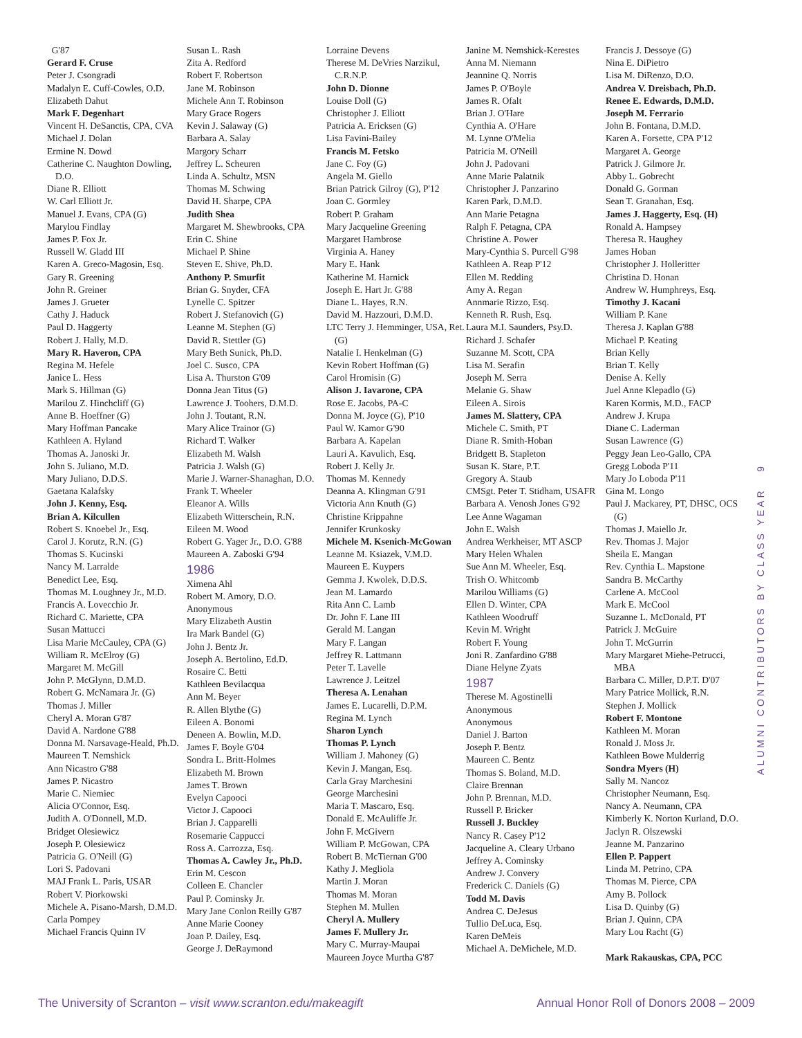G'87
Gerard F. Cruse
Peter J. Csongradi
Madalyn E. Cuff-Cowles, O.D.
Elizabeth Dahut
Mark F. Degenhart
Vincent H. DeSanctis, CPA, CVA
Michael J. Dolan
Ermine N. Dowd
Catherine C. Naughton Dowling, D.O.
Diane R. Elliott
W. Carl Elliott Jr.
Manuel J. Evans, CPA (G)
Marylou Findlay
James P. Fox Jr.
Russell W. Gladd III
Karen A. Greco-Magosin, Esq.
Gary R. Greening
John R. Greiner
James J. Grueter
Cathy J. Haduck
Paul D. Haggerty
Robert J. Hally, M.D.
Mary R. Haveron, CPA
Regina M. Hefele
Janice L. Hess
Mark S. Hillman (G)
Marilou Z. Hinchcliff (G)
Anne B. Hoeffner (G)
Mary Hoffman Pancake
Kathleen A. Hyland
Thomas A. Janoski Jr.
John S. Juliano, M.D.
Mary Juliano, D.D.S.
Gaetana Kalafsky
John J. Kenny, Esq.
Brian A. Kilcullen
Robert S. Knoebel Jr., Esq.
Carol J. Korutz, R.N. (G)
Thomas S. Kucinski
Nancy M. Larralde
Benedict Lee, Esq.
Thomas M. Loughney Jr., M.D.
Francis A. Lovecchio Jr.
Richard C. Mariette, CPA
Susan Mattucci
Lisa Marie McCauley, CPA (G)
William R. McElroy (G)
Margaret M. McGill
John P. McGlynn, D.M.D.
Robert G. McNamara Jr. (G)
Thomas J. Miller
Cheryl A. Moran G'87
David A. Nardone G'88
Donna M. Narsavage-Heald, Ph.D.
Maureen T. Nemshick
Ann Nicastro G'88
James P. Nicastro
Marie C. Niemiec
Alicia O'Connor, Esq.
Judith A. O'Donnell, M.D.
Bridget Olesiewicz
Joseph P. Olesiewicz
Patricia G. O'Neill (G)
Lori S. Padovani
MAJ Frank L. Paris, USAR
Robert V. Piorkowski
Michele A. Pisano-Marsh, D.M.D.
Carla Pompey
Michael Francis Quinn IV
Susan L. Rash
Zita A. Redford
Robert F. Robertson
Jane M. Robinson
Michele Ann T. Robinson
Mary Grace Rogers
Kevin J. Salaway (G)
Barbara A. Salay
Margory Scharr
Jeffrey L. Scheuren
Linda A. Schultz, MSN
Thomas M. Schwing
David H. Sharpe, CPA
Judith Shea
Margaret M. Shewbrooks, CPA
Erin C. Shine
Michael P. Shine
Steven E. Shive, Ph.D.
Anthony P. Smurfit
Brian G. Snyder, CFA
Lynelle C. Spitzer
Robert J. Stefanovich (G)
Leanne M. Stephen (G)
David R. Stettler (G)
Mary Beth Sunick, Ph.D.
Joel C. Susco, CPA
Lisa A. Thurston G'09
Donna Jean Titus (G)
Lawrence J. Toohers, D.M.D.
John J. Toutant, R.N.
Mary Alice Trainor (G)
Richard T. Walker
Elizabeth M. Walsh
Patricia J. Walsh (G)
Marie J. Warner-Shanaghan, D.O.
Frank T. Wheeler
Eleanor A. Wills
Elizabeth Witterschein, R.N.
Eileen M. Wood
Robert G. Yager Jr., D.O. G'88
Maureen A. Zaboski G'94
1986
Ximena Ahl
Robert M. Amory, D.O.
Anonymous
Mary Elizabeth Austin
Ira Mark Bandel (G)
John J. Bentz Jr.
Joseph A. Bertolino, Ed.D.
Rosaire C. Betti
Kathleen Bevilacqua
Ann M. Beyer
R. Allen Blythe (G)
Eileen A. Bonomi
Deneen A. Bowlin, M.D.
James F. Boyle G'04
Sondra L. Britt-Holmes
Elizabeth M. Brown
James T. Brown
Evelyn Capooci
Victor J. Capooci
Brian J. Capparelli
Rosemarie Cappucci
Ross A. Carrozza, Esq.
Thomas A. Cawley Jr., Ph.D.
Erin M. Cescon
Colleen E. Chancler
Paul P. Cominsky Jr.
Mary Jane Conlon Reilly G'87
Anne Marie Cooney
Joan P. Dailey, Esq.
George J. DeRaymond
Lorraine Devens
Therese M. DeVries Narzikul, C.R.N.P.
John D. Dionne
Louise Doll (G)
Christopher J. Elliott
Patricia A. Ericksen (G)
Lisa Favini-Bailey
Francis M. Fetsko
Jane C. Foy (G)
Angela M. Giello
Brian Patrick Gilroy (G), P'12
Joan C. Gormley
Robert P. Graham
Mary Jacqueline Greening
Margaret Hambrose
Virginia A. Haney
Mary E. Hank
Katherine M. Harnick
Joseph E. Hart Jr. G'88
Diane L. Hayes, R.N.
David M. Hazzouri, D.M.D.
LTC Terry J. Hemminger, USA, Ret. (G)
Natalie I. Henkelman (G)
Kevin Robert Hoffman (G)
Carol Hromisin (G)
Alison J. Iavarone, CPA
Rose E. Jacobs, PA-C
Donna M. Joyce (G), P'10
Paul W. Kamor G'90
Barbara A. Kapelan
Lauri A. Kavulich, Esq.
Robert J. Kelly Jr.
Thomas M. Kennedy
Deanna A. Klingman G'91
Victoria Ann Knuth (G)
Christine Krippahne
Jennifer Krunkosky
Michele M. Ksenich-McGowan
Leanne M. Ksiazek, V.M.D.
Maureen E. Kuypers
Gemma J. Kwolek, D.D.S.
Jean M. Lamardo
Rita Ann C. Lamb
Dr. John F. Lane III
Gerald M. Langan
Mary F. Langan
Jeffrey R. Lattmann
Peter T. Lavelle
Lawrence J. Leitzel
Theresa A. Lenahan
James E. Lucarelli, D.P.M.
Regina M. Lynch
Sharon Lynch
Thomas P. Lynch
William J. Mahoney (G)
Kevin J. Mangan, Esq.
Carla Gray Marchesini
George Marchesini
Maria T. Mascaro, Esq.
Donald E. McAuliffe Jr.
John F. McGivern
William P. McGowan, CPA
Robert B. McTiernan G'00
Kathy J. Megliola
Martin J. Moran
Thomas M. Moran
Stephen M. Mullen
Cheryl A. Mullery
James F. Mullery Jr.
Mary C. Murray-Maupai
Maureen Joyce Murtha G'87
Janine M. Nemshick-Kerestes
Anna M. Niemann
Jeannine Q. Norris
James P. O'Boyle
James R. Ofalt
Brian J. O'Hare
Cynthia A. O'Hare
M. Lynne O'Melia
Patricia M. O'Neill
John J. Padovani
Anne Marie Palatnik
Christopher J. Panzarino
Karen Park, D.M.D.
Ann Marie Petagna
Ralph F. Petagna, CPA
Christine A. Power
Mary-Cynthia S. Purcell G'98
Kathleen A. Reap P'12
Ellen M. Redding
Amy A. Regan
Annmarie Rizzo, Esq.
Kenneth R. Rush, Esq.
Laura M.I. Saunders, Psy.D.
Richard J. Schafer
Suzanne M. Scott, CPA
Lisa M. Serafin
Joseph M. Serra
Melanie G. Shaw
Eileen A. Sirois
James M. Slattery, CPA
Michele C. Smith, PT
Diane R. Smith-Hoban
Bridgett B. Stapleton
Susan K. Stare, P.T.
Gregory A. Staub
CMSgt. Peter T. Stidham, USAFR
Barbara A. Venosh Jones G'92
Lee Anne Wagaman
John E. Walsh
Andrea Werkheiser, MT ASCP
Mary Helen Whalen
Sue Ann M. Wheeler, Esq.
Trish O. Whitcomb
Marilou Williams (G)
Ellen D. Winter, CPA
Kathleen Woodruff
Kevin M. Wright
Robert F. Young
Joni R. Zanfardino G'88
Diane Helyne Zyats
1987
Therese M. Agostinelli
Anonymous
Anonymous
Daniel J. Barton
Joseph P. Bentz
Maureen C. Bentz
Thomas S. Boland, M.D.
Claire Brennan
John P. Brennan, M.D.
Russell P. Bricker
Russell J. Buckley
Nancy R. Casey P'12
Jacqueline A. Cleary Urbano
Jeffrey A. Cominsky
Andrew J. Convery
Frederick C. Daniels (G)
Todd M. Davis
Andrea C. DeJesus
Tullio DeLuca, Esq.
Karen DeMeis
Michael A. DeMichele, M.D.
Francis J. Dessoye (G)
Nina E. DiPietro
Lisa M. DiRenzo, D.O.
Andrea V. Dreisbach, Ph.D.
Renee E. Edwards, D.M.D.
Joseph M. Ferrario
John B. Fontana, D.M.D.
Karen A. Forsette, CPA P'12
Margaret A. George
Patrick J. Gilmore Jr.
Abby L. Gobrecht
Donald G. Gorman
Sean T. Granahan, Esq.
James J. Haggerty, Esq. (H)
Ronald A. Hampsey
Theresa R. Haughey
James Hoban
Christopher J. Holleritter
Christina D. Honan
Andrew W. Humphreys, Esq.
Timothy J. Kacani
William P. Kane
Theresa J. Kaplan G'88
Michael P. Keating
Brian Kelly
Brian T. Kelly
Denise A. Kelly
Juel Anne Klepadlo (G)
Karen Kormis, M.D., FACP
Andrew J. Krupa
Diane C. Laderman
Susan Lawrence (G)
Peggy Jean Leo-Gallo, CPA
Gregg Loboda P'11
Mary Jo Loboda P'11
Gina M. Longo
Paul J. Mackarey, PT, DHSC, OCS (G)
Thomas J. Maiello Jr.
Rev. Thomas J. Major
Sheila E. Mangan
Rev. Cynthia L. Mapstone
Sandra B. McCarthy
Carlene A. McCool
Mark E. McCool
Suzanne L. McDonald, PT
Patrick J. McGuire
John T. McGurrin
Mary Margaret Miehe-Petrucci, MBA
Barbara C. Miller, D.P.T. D'07
Mary Patrice Mollick, R.N.
Stephen J. Mollick
Robert F. Montone
Kathleen M. Moran
Ronald J. Moss Jr.
Kathleen Bowe Mulderrig
Sondra Myers (H)
Sally M. Nancoz
Christopher Neumann, Esq.
Nancy A. Neumann, CPA
Kimberly K. Norton Kurland, D.O.
Jaclyn R. Olszewski
Jeanne M. Panzarino
Ellen P. Pappert
Linda M. Petrino, CPA
Thomas M. Pierce, CPA
Amy B. Pollock
Lisa D. Quinby (G)
Brian J. Quinn, CPA
Mary Lou Racht (G)
Mark Rakauskas, CPA, PCC
ALUMNI CONTRIBUTORS BY CLASS YEAR 9
The University of Scranton – visit www.scranton.edu/makeagift Annual Honor Roll of Donors 2008 – 2009